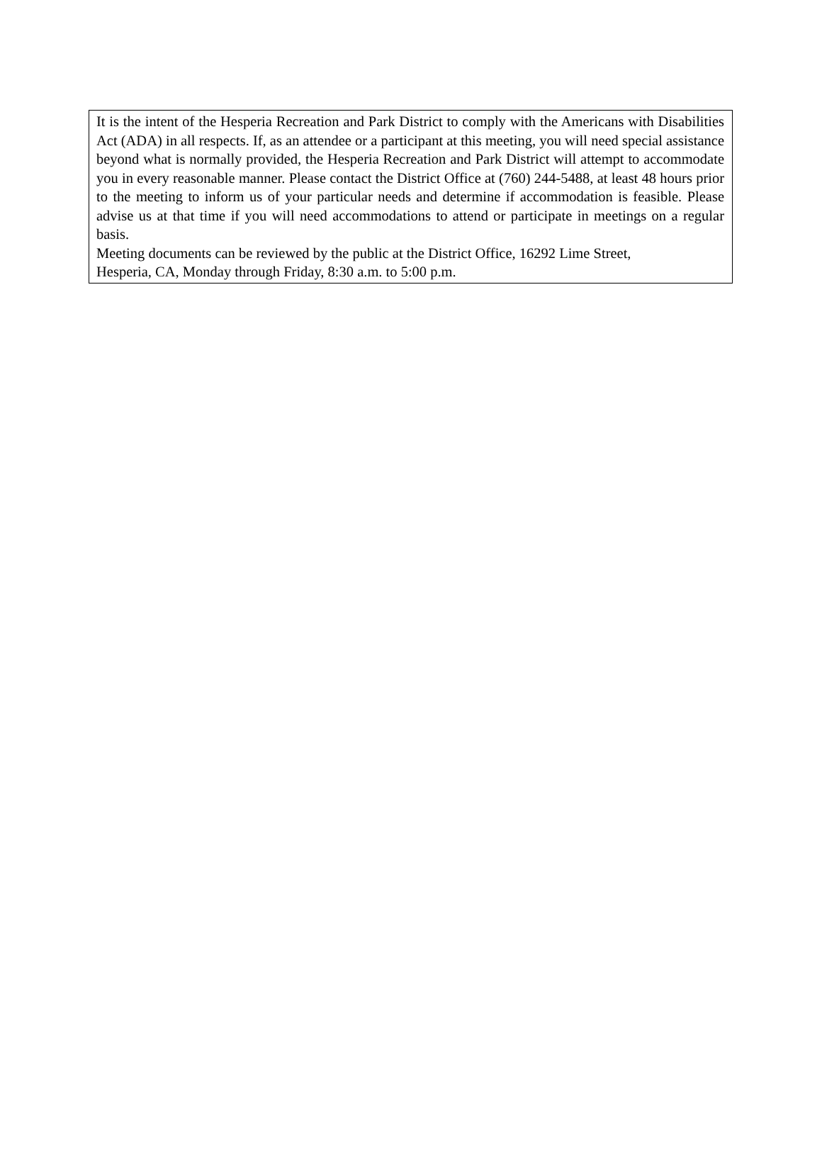It is the intent of the Hesperia Recreation and Park District to comply with the Americans with Disabilities Act (ADA) in all respects. If, as an attendee or a participant at this meeting, you will need special assistance beyond what is normally provided, the Hesperia Recreation and Park District will attempt to accommodate you in every reasonable manner. Please contact the District Office at (760) 244-5488, at least 48 hours prior to the meeting to inform us of your particular needs and determine if accommodation is feasible. Please advise us at that time if you will need accommodations to attend or participate in meetings on a regular basis.
Meeting documents can be reviewed by the public at the District Office, 16292 Lime Street,
Hesperia, CA, Monday through Friday, 8:30 a.m. to 5:00 p.m.